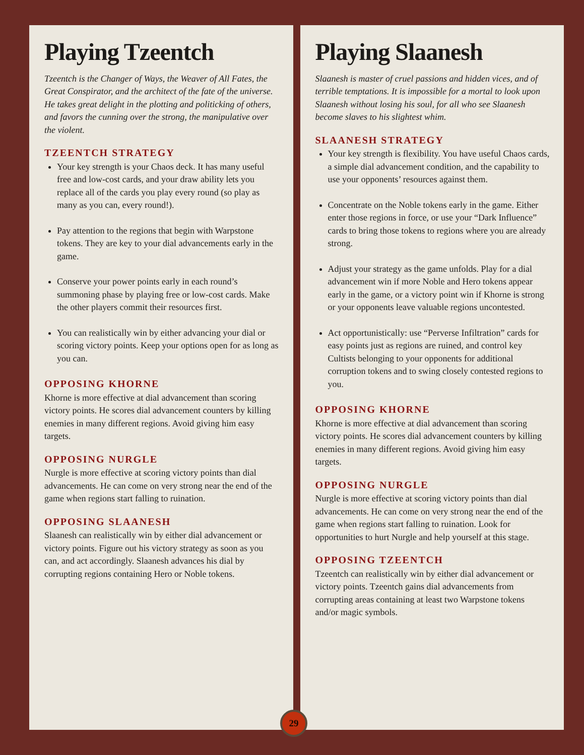Playing Tzeentch
Tzeentch is the Changer of Ways, the Weaver of All Fates, the Great Conspirator, and the architect of the fate of the universe. He takes great delight in the plotting and politicking of others, and favors the cunning over the strong, the manipulative over the violent.
TZEENTCH STRATEGY
Your key strength is your Chaos deck. It has many useful free and low-cost cards, and your draw ability lets you replace all of the cards you play every round (so play as many as you can, every round!).
Pay attention to the regions that begin with Warpstone tokens. They are key to your dial advancements early in the game.
Conserve your power points early in each round’s summoning phase by playing free or low-cost cards. Make the other players commit their resources first.
You can realistically win by either advancing your dial or scoring victory points. Keep your options open for as long as you can.
OPPOSING KHORNE
Khorne is more effective at dial advancement than scoring victory points. He scores dial advancement counters by killing enemies in many different regions. Avoid giving him easy targets.
OPPOSING NURGLE
Nurgle is more effective at scoring victory points than dial advancements. He can come on very strong near the end of the game when regions start falling to ruination.
OPPOSING SLAANESH
Slaanesh can realistically win by either dial advancement or victory points. Figure out his victory strategy as soon as you can, and act accordingly. Slaanesh advances his dial by corrupting regions containing Hero or Noble tokens.
Playing Slaanesh
Slaanesh is master of cruel passions and hidden vices, and of terrible temptations. It is impossible for a mortal to look upon Slaanesh without losing his soul, for all who see Slaanesh become slaves to his slightest whim.
SLAANESH STRATEGY
Your key strength is flexibility. You have useful Chaos cards, a simple dial advancement condition, and the capability to use your opponents’ resources against them.
Concentrate on the Noble tokens early in the game. Either enter those regions in force, or use your “Dark Influence” cards to bring those tokens to regions where you are already strong.
Adjust your strategy as the game unfolds. Play for a dial advancement win if more Noble and Hero tokens appear early in the game, or a victory point win if Khorne is strong or your opponents leave valuable regions uncontested.
Act opportunistically: use “Perverse Infiltration” cards for easy points just as regions are ruined, and control key Cultists belonging to your opponents for additional corruption tokens and to swing closely contested regions to you.
OPPOSING KHORNE
Khorne is more effective at dial advancement than scoring victory points. He scores dial advancement counters by killing enemies in many different regions. Avoid giving him easy targets.
OPPOSING NURGLE
Nurgle is more effective at scoring victory points than dial advancements. He can come on very strong near the end of the game when regions start falling to ruination. Look for opportunities to hurt Nurgle and help yourself at this stage.
OPPOSING TZEENTCH
Tzeentch can realistically win by either dial advancement or victory points. Tzeentch gains dial advancements from corrupting areas containing at least two Warpstone tokens and/or magic symbols.
29